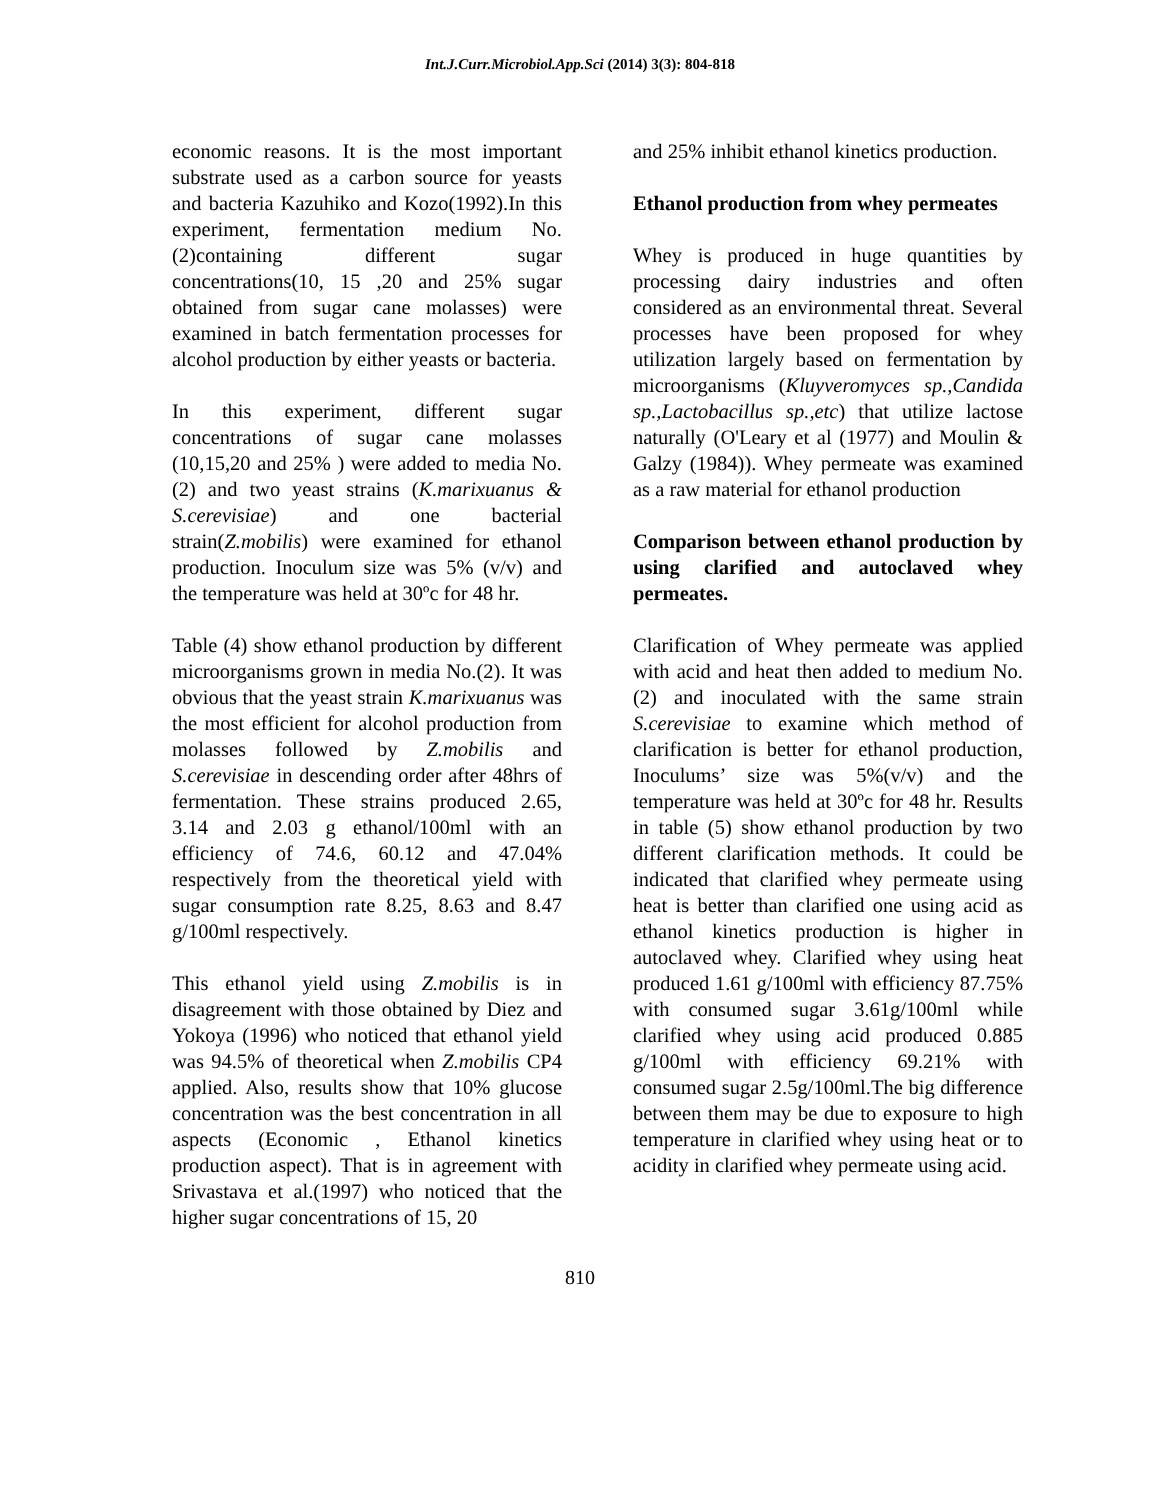Int.J.Curr.Microbiol.App.Sci (2014) 3(3): 804-818
economic reasons. It is the most important substrate used as a carbon source for yeasts and bacteria Kazuhiko and Kozo(1992).In this experiment, fermentation medium No.(2)containing different sugar concentrations(10, 15 ,20 and 25% sugar obtained from sugar cane molasses) were examined in batch fermentation processes for alcohol production by either yeasts or bacteria.
In this experiment, different sugar concentrations of sugar cane molasses (10,15,20 and 25% ) were added to media No.(2) and two yeast strains (K.marixuanus & S.cerevisiae) and one bacterial strain(Z.mobilis) were examined for ethanol production. Inoculum size was 5% (v/v) and the temperature was held at 30ºc for 48 hr.
Table (4) show ethanol production by different microorganisms grown in media No.(2). It was obvious that the yeast strain K.marixuanus was the most efficient for alcohol production from molasses followed by Z.mobilis and S.cerevisiae in descending order after 48hrs of fermentation. These strains produced 2.65, 3.14 and 2.03 g ethanol/100ml with an efficiency of 74.6, 60.12 and 47.04% respectively from the theoretical yield with sugar consumption rate 8.25, 8.63 and 8.47 g/100ml respectively.
This ethanol yield using Z.mobilis is in disagreement with those obtained by Diez and Yokoya (1996) who noticed that ethanol yield was 94.5% of theoretical when Z.mobilis CP4 applied. Also, results show that 10% glucose concentration was the best concentration in all aspects (Economic , Ethanol kinetics production aspect). That is in agreement with Srivastava et al.(1997) who noticed that the higher sugar concentrations of 15, 20
and 25% inhibit ethanol kinetics production.
Ethanol production from whey permeates
Whey is produced in huge quantities by processing dairy industries and often considered as an environmental threat. Several processes have been proposed for whey utilization largely based on fermentation by microorganisms (Kluyveromyces sp.,Candida sp.,Lactobacillus sp.,etc) that utilize lactose naturally (O'Leary et al (1977) and Moulin & Galzy (1984)). Whey permeate was examined as a raw material for ethanol production
Comparison between ethanol production by using clarified and autoclaved whey permeates.
Clarification of Whey permeate was applied with acid and heat then added to medium No.(2) and inoculated with the same strain S.cerevisiae to examine which method of clarification is better for ethanol production, Inoculums’ size was 5%(v/v) and the temperature was held at 30ºc for 48 hr. Results in table (5) show ethanol production by two different clarification methods. It could be indicated that clarified whey permeate using heat is better than clarified one using acid as ethanol kinetics production is higher in autoclaved whey. Clarified whey using heat produced 1.61 g/100ml with efficiency 87.75% with consumed sugar 3.61g/100ml while clarified whey using acid produced 0.885 g/100ml with efficiency 69.21% with consumed sugar 2.5g/100ml.The big difference between them may be due to exposure to high temperature in clarified whey using heat or to acidity in clarified whey permeate using acid.
810